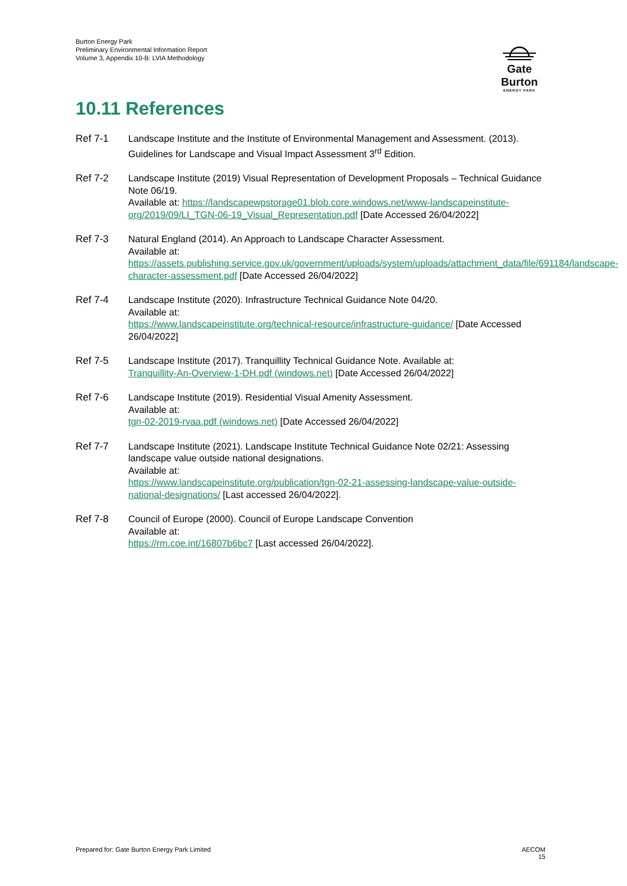Burton Energy Park
Preliminary Environmental Information Report
Volume 3, Appendix 10-B: LVIA Methodology
Gate Burton
ENERGY PARK
10.11 References
Ref 7-1 Landscape Institute and the Institute of Environmental Management and Assessment. (2013). Guidelines for Landscape and Visual Impact Assessment 3<sup>rd</sup> Edition.
Ref 7-2 Landscape Institute (2019) Visual Representation of Development Proposals – Technical Guidance Note 06/19.
Available at: https://landscapewpstorage01.blob.core.windows.net/www-landscapeinstitute-org/2019/09/LI_TGN-06-19_Visual_Representation.pdf [Date Accessed 26/04/2022]
Ref 7-3 Natural England (2014). An Approach to Landscape Character Assessment.
Available at:
https://assets.publishing.service.gov.uk/government/uploads/system/uploads/attachment_data/file/691184/landscape-character-assessment.pdf [Date Accessed 26/04/2022]
Ref 7-4 Landscape Institute (2020). Infrastructure Technical Guidance Note 04/20.
Available at:
https://www.landscapeinstitute.org/technical-resource/infrastructure-guidance/ [Date Accessed 26/04/2022]
Ref 7-5 Landscape Institute (2017). Tranquillity Technical Guidance Note. Available at:
Tranquillity-An-Overview-1-DH.pdf (windows.net) [Date Accessed 26/04/2022]
Ref 7-6 Landscape Institute (2019). Residential Visual Amenity Assessment.
Available at:
tgn-02-2019-rvaa.pdf (windows.net) [Date Accessed 26/04/2022]
Ref 7-7 Landscape Institute (2021). Landscape Institute Technical Guidance Note 02/21: Assessing landscape value outside national designations.
Available at:
https://www.landscapeinstitute.org/publication/tgn-02-21-assessing-landscape-value-outside-national-designations/ [Last accessed 26/04/2022].
Ref 7-8 Council of Europe (2000). Council of Europe Landscape Convention
Available at:
https://rm.coe.int/16807b6bc7 [Last accessed 26/04/2022].
Prepared for: Gate Burton Energy Park Limited
AECOM
15